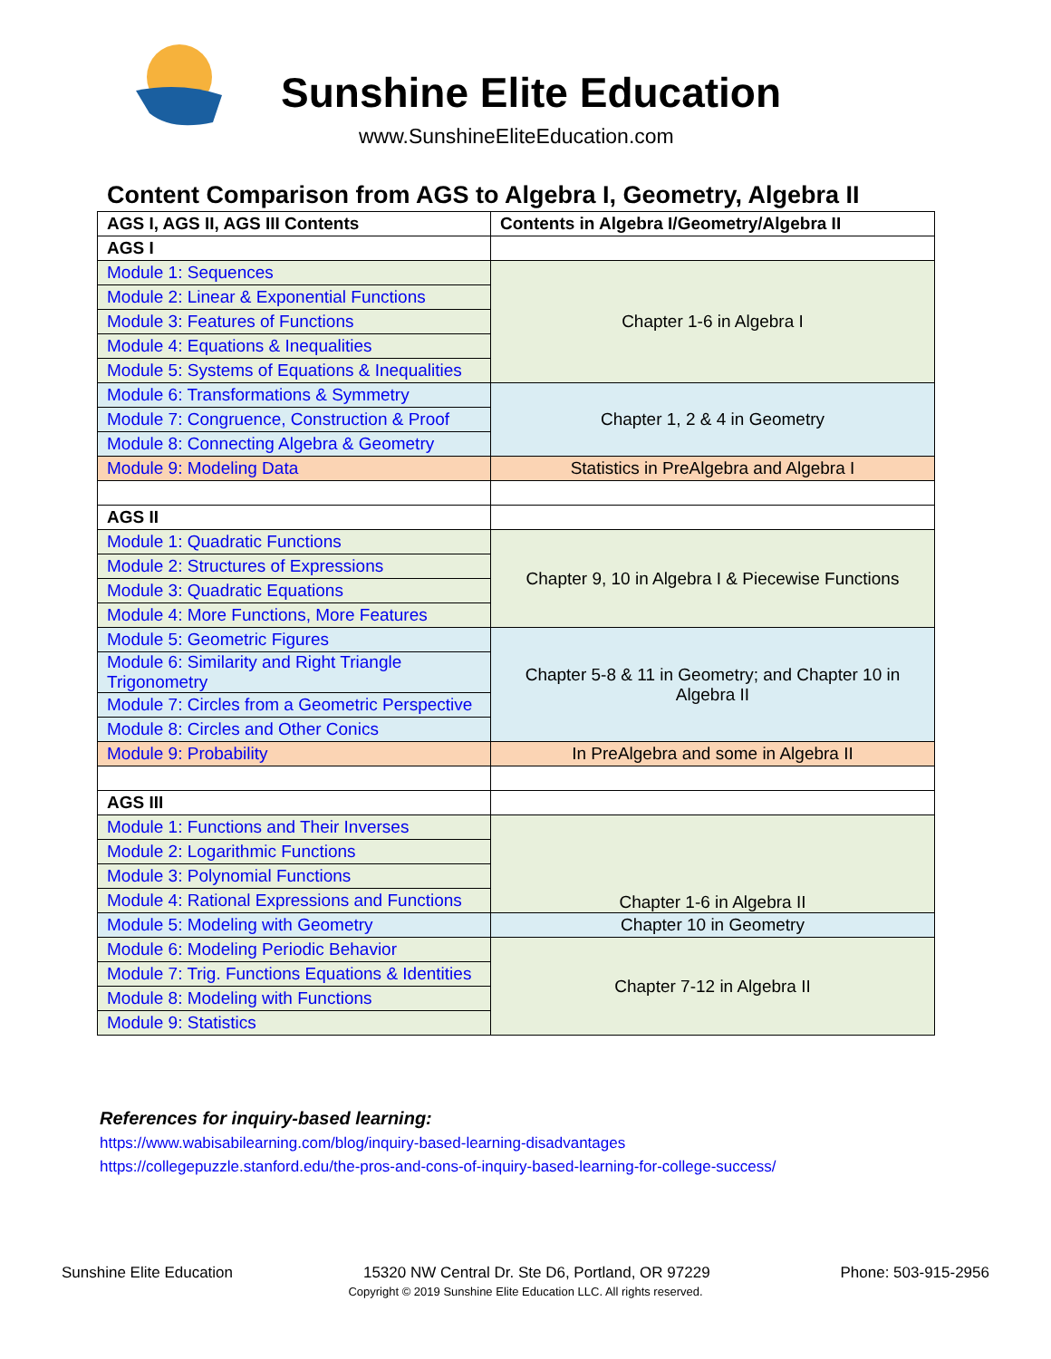Sunshine Elite Education
www.SunshineEliteEducation.com
Content Comparison from AGS to Algebra I, Geometry, Algebra II
| AGS I, AGS II, AGS III Contents | Contents in Algebra I/Geometry/Algebra II |
| --- | --- |
| AGS I | |
| Module 1: Sequences | Chapter 1-6 in Algebra I |
| Module 2: Linear & Exponential Functions | |
| Module 3: Features of Functions | |
| Module 4: Equations & Inequalities | |
| Module 5: Systems of Equations & Inequalities | |
| Module 6: Transformations & Symmetry | Chapter 1, 2 & 4 in Geometry |
| Module 7: Congruence, Construction & Proof | |
| Module 8: Connecting Algebra & Geometry | |
| Module 9: Modeling Data | Statistics in PreAlgebra and Algebra I |
| AGS II | |
| Module 1: Quadratic Functions | Chapter 9, 10 in Algebra I & Piecewise Functions |
| Module 2: Structures of Expressions | |
| Module 3: Quadratic Equations | |
| Module 4: More Functions, More Features | |
| Module 5: Geometric Figures | Chapter 5-8 & 11 in Geometry; and Chapter 10 in Algebra II |
| Module 6: Similarity and Right Triangle Trigonometry | |
| Module 7: Circles from a Geometric Perspective | |
| Module 8: Circles and Other Conics | |
| Module 9: Probability | In PreAlgebra and some in Algebra II |
| AGS III | |
| Module 1: Functions and Their Inverses | Chapter 1-6 in Algebra II |
| Module 2: Logarithmic Functions | |
| Module 3: Polynomial Functions | |
| Module 4: Rational Expressions and Functions | |
| Module 5: Modeling with Geometry | Chapter 10 in Geometry |
| Module 6: Modeling Periodic Behavior | Chapter 7-12 in Algebra II |
| Module 7: Trig. Functions Equations & Identities | |
| Module 8: Modeling with Functions | |
| Module 9: Statistics | |
References for inquiry-based learning:
https://www.wabisabilearning.com/blog/inquiry-based-learning-disadvantages
https://collegepuzzle.stanford.edu/the-pros-and-cons-of-inquiry-based-learning-for-college-success/
Sunshine Elite Education 15320 NW Central Dr. Ste D6, Portland, OR 97229 Phone: 503-915-2956
Copyright © 2019 Sunshine Elite Education LLC. All rights reserved.